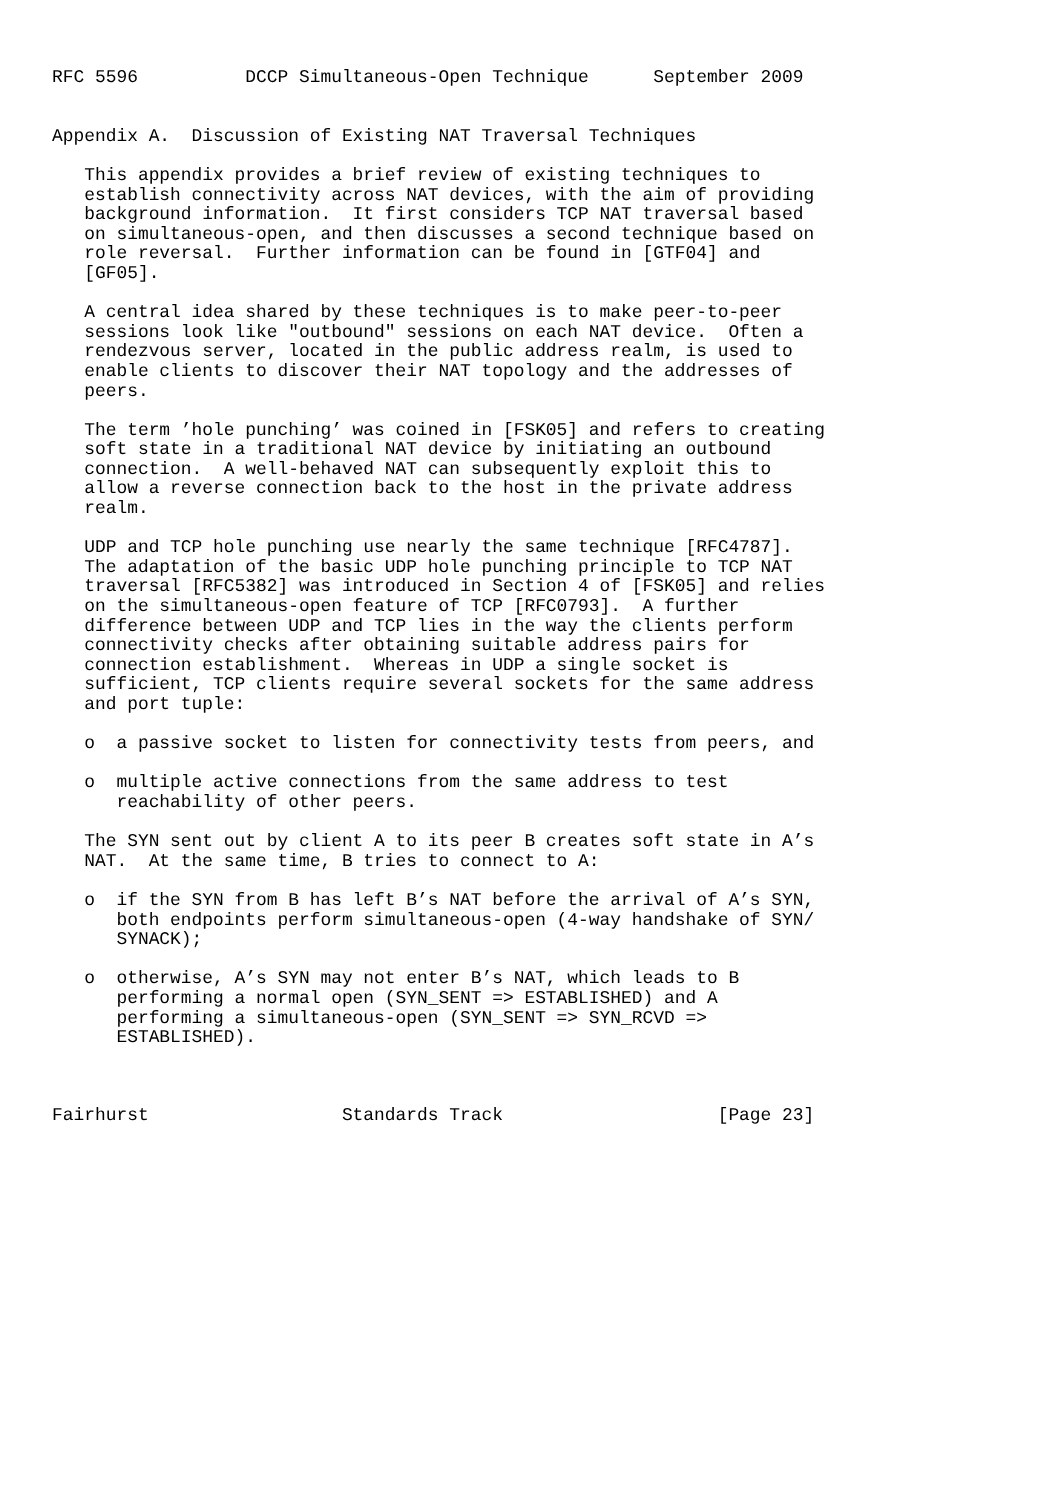RFC 5596          DCCP Simultaneous-Open Technique      September 2009


Appendix A.  Discussion of Existing NAT Traversal Techniques

   This appendix provides a brief review of existing techniques to
   establish connectivity across NAT devices, with the aim of providing
   background information.  It first considers TCP NAT traversal based
   on simultaneous-open, and then discusses a second technique based on
   role reversal.  Further information can be found in [GTF04] and
   [GF05].

   A central idea shared by these techniques is to make peer-to-peer
   sessions look like "outbound" sessions on each NAT device.  Often a
   rendezvous server, located in the public address realm, is used to
   enable clients to discover their NAT topology and the addresses of
   peers.

   The term ’hole punching’ was coined in [FSK05] and refers to creating
   soft state in a traditional NAT device by initiating an outbound
   connection.  A well-behaved NAT can subsequently exploit this to
   allow a reverse connection back to the host in the private address
   realm.

   UDP and TCP hole punching use nearly the same technique [RFC4787].
   The adaptation of the basic UDP hole punching principle to TCP NAT
   traversal [RFC5382] was introduced in Section 4 of [FSK05] and relies
   on the simultaneous-open feature of TCP [RFC0793].  A further
   difference between UDP and TCP lies in the way the clients perform
   connectivity checks after obtaining suitable address pairs for
   connection establishment.  Whereas in UDP a single socket is
   sufficient, TCP clients require several sockets for the same address
   and port tuple:

   o  a passive socket to listen for connectivity tests from peers, and

   o  multiple active connections from the same address to test
      reachability of other peers.

   The SYN sent out by client A to its peer B creates soft state in A’s
   NAT.  At the same time, B tries to connect to A:

   o  if the SYN from B has left B’s NAT before the arrival of A’s SYN,
      both endpoints perform simultaneous-open (4-way handshake of SYN/
      SYNACK);

   o  otherwise, A’s SYN may not enter B’s NAT, which leads to B
      performing a normal open (SYN_SENT => ESTABLISHED) and A
      performing a simultaneous-open (SYN_SENT => SYN_RCVD =>
      ESTABLISHED).



Fairhurst                  Standards Track                    [Page 23]